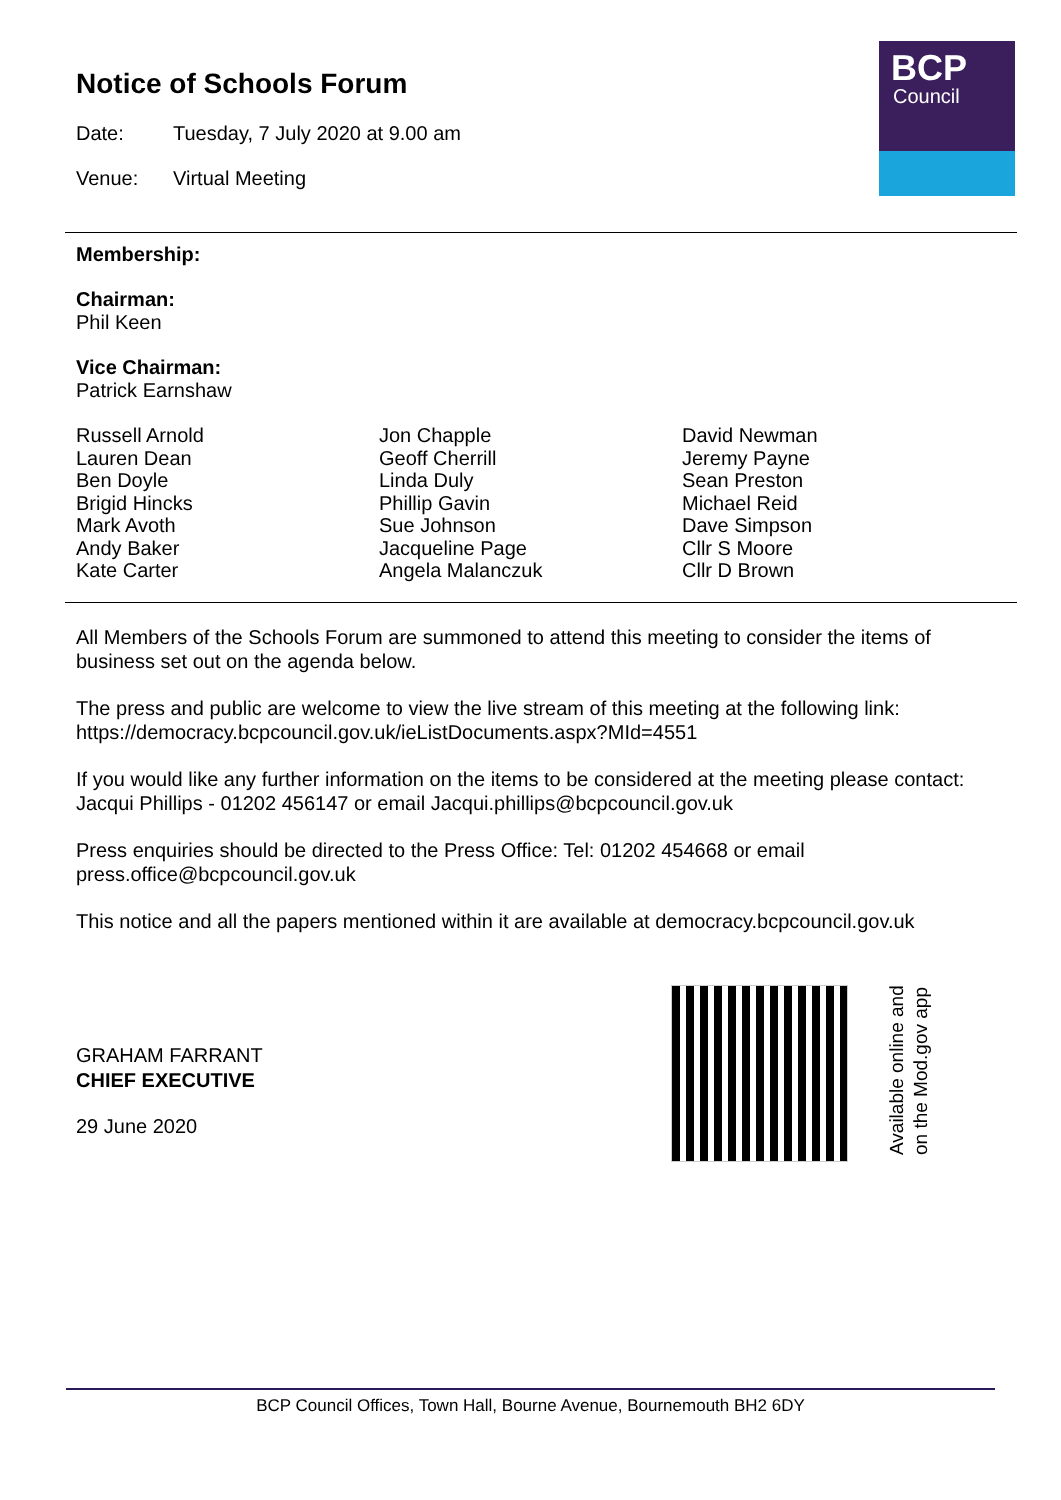BCP
Council
Notice of Schools Forum
Date: Tuesday, 7 July 2020 at 9.00 am
Venue: Virtual Meeting
Membership:
Chairman:
Phil Keen
Vice Chairman:
Patrick Earnshaw
Russell Arnold
Lauren Dean
Ben Doyle
Brigid Hincks
Mark Avoth
Andy Baker
Kate Carter
Jon Chapple
Geoff Cherrill
Linda Duly
Phillip Gavin
Sue Johnson
Jacqueline Page
Angela Malanczuk
David Newman
Jeremy Payne
Sean Preston
Michael Reid
Dave Simpson
Cllr S Moore
Cllr D Brown
All Members of the Schools Forum are summoned to attend this meeting to consider the items of business set out on the agenda below.
The press and public are welcome to view the live stream of this meeting at the following link: https://democracy.bcpcouncil.gov.uk/ieListDocuments.aspx?MId=4551
If you would like any further information on the items to be considered at the meeting please contact: Jacqui Phillips - 01202 456147 or email Jacqui.phillips@bcpcouncil.gov.uk
Press enquiries should be directed to the Press Office: Tel: 01202 454668 or email press.office@bcpcouncil.gov.uk
This notice and all the papers mentioned within it are available at democracy.bcpcouncil.gov.uk
GRAHAM FARRANT
CHIEF EXECUTIVE
29 June 2020
Available online and
on the Mod.gov app
BCP Council Offices, Town Hall, Bourne Avenue, Bournemouth BH2 6DY